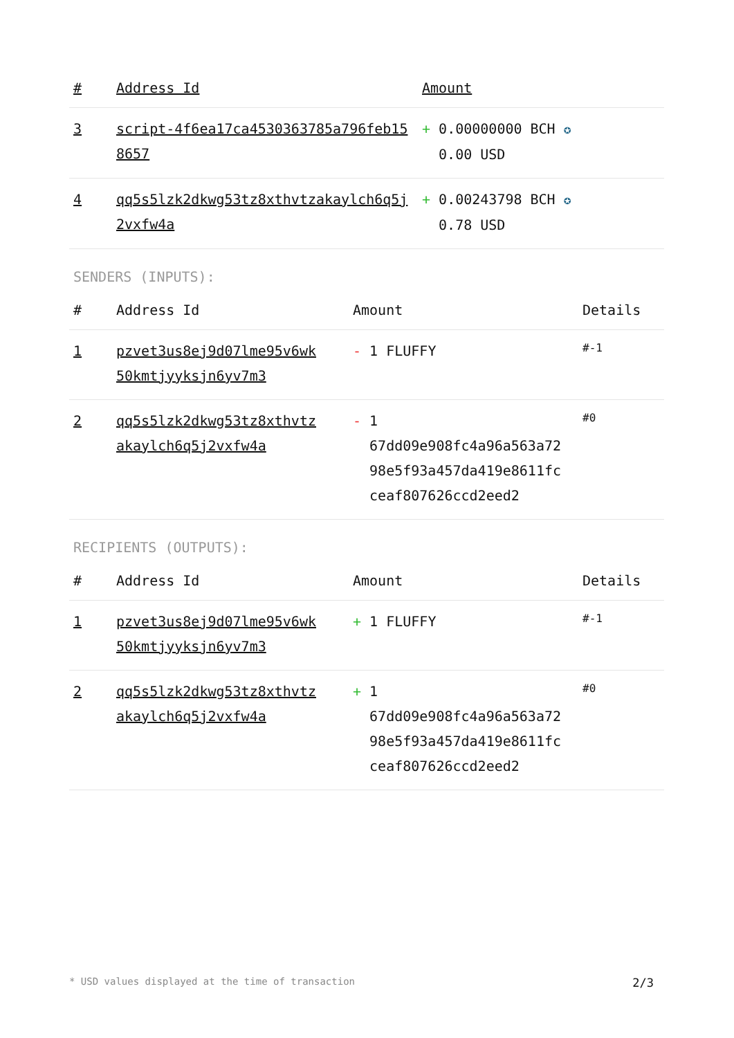| # | Address Id | Amount |
| --- | --- | --- |
| 3 | script-4f6ea17ca4530363785a796feb15 8657 | + 0.00000000 BCH ✪ 0.00 USD |
| 4 | qq5s5lzk2dkwg53tz8xthvtzakaylch6q5j 2vxfw4a | + 0.00243798 BCH ✪ 0.78 USD |
SENDERS (INPUTS):
| # | Address Id | Amount | Details |
| --- | --- | --- | --- |
| 1 | pzvet3us8ej9d07lme95v6wk 50kmtjyyksjn6yv7m3 | - 1 FLUFFY | #-1 |
| 2 | qq5s5lzk2dkwg53tz8xthvtz akaylch6q5j2vxfw4a | - 1 67dd09e908fc4a96a563a72 98e5f93a457da419e8611fc ceaf807626ccd2eed2 | #0 |
RECIPIENTS (OUTPUTS):
| # | Address Id | Amount | Details |
| --- | --- | --- | --- |
| 1 | pzvet3us8ej9d07lme95v6wk 50kmtjyyksjn6yv7m3 | + 1 FLUFFY | #-1 |
| 2 | qq5s5lzk2dkwg53tz8xthvtz akaylch6q5j2vxfw4a | + 1 67dd09e908fc4a96a563a72 98e5f93a457da419e8611fc ceaf807626ccd2eed2 | #0 |
* USD values displayed at the time of transaction 2/3